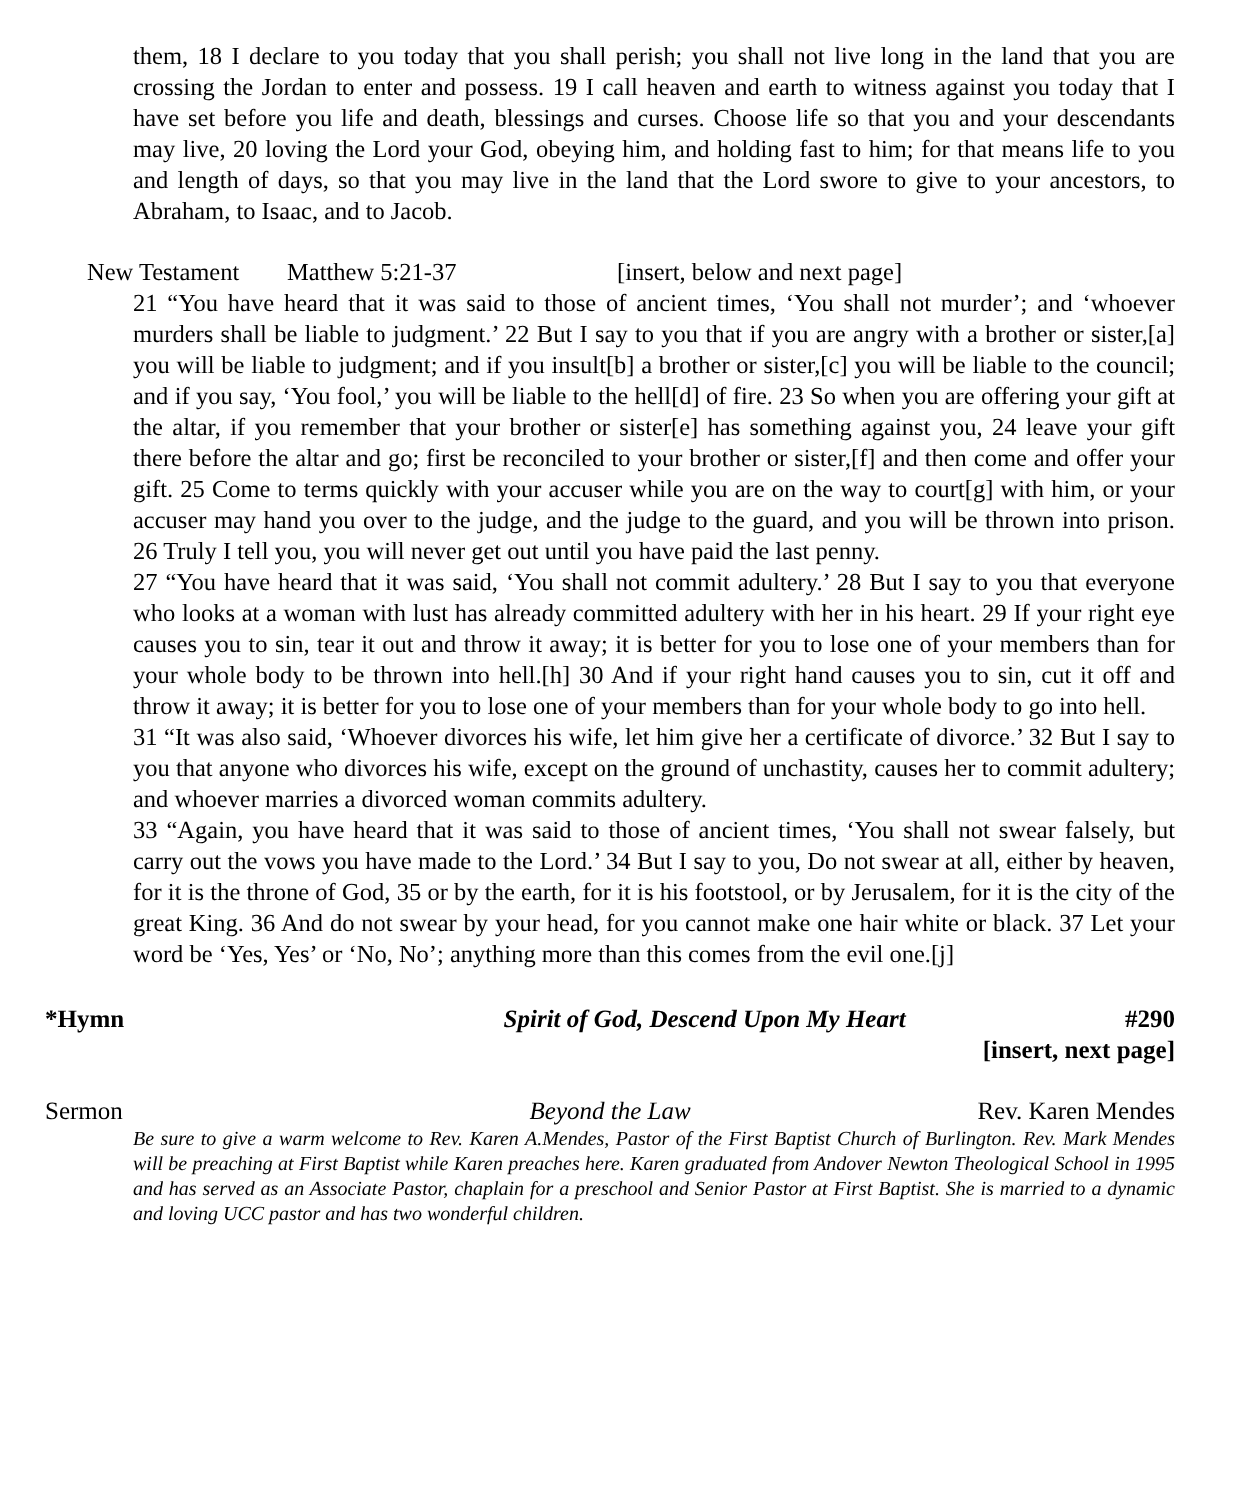them, 18 I declare to you today that you shall perish; you shall not live long in the land that you are crossing the Jordan to enter and possess. 19 I call heaven and earth to witness against you today that I have set before you life and death, blessings and curses. Choose life so that you and your descendants may live, 20 loving the Lord your God, obeying him, and holding fast to him; for that means life to you and length of days, so that you may live in the land that the Lord swore to give to your ancestors, to Abraham, to Isaac, and to Jacob.
New Testament Matthew 5:21-37 [insert, below and next page]
21 “You have heard that it was said to those of ancient times, ‘You shall not murder’; and ‘whoever murders shall be liable to judgment.’ 22 But I say to you that if you are angry with a brother or sister,[a] you will be liable to judgment; and if you insult[b] a brother or sister,[c] you will be liable to the council; and if you say, ‘You fool,’ you will be liable to the hell[d] of fire. 23 So when you are offering your gift at the altar, if you remember that your brother or sister[e] has something against you, 24 leave your gift there before the altar and go; first be reconciled to your brother or sister,[f] and then come and offer your gift. 25 Come to terms quickly with your accuser while you are on the way to court[g] with him, or your accuser may hand you over to the judge, and the judge to the guard, and you will be thrown into prison. 26 Truly I tell you, you will never get out until you have paid the last penny.
27 “You have heard that it was said, ‘You shall not commit adultery.’ 28 But I say to you that everyone who looks at a woman with lust has already committed adultery with her in his heart. 29 If your right eye causes you to sin, tear it out and throw it away; it is better for you to lose one of your members than for your whole body to be thrown into hell.[h] 30 And if your right hand causes you to sin, cut it off and throw it away; it is better for you to lose one of your members than for your whole body to go into hell.
31 “It was also said, ‘Whoever divorces his wife, let him give her a certificate of divorce.’ 32 But I say to you that anyone who divorces his wife, except on the ground of unchastity, causes her to commit adultery; and whoever marries a divorced woman commits adultery.
33 “Again, you have heard that it was said to those of ancient times, ‘You shall not swear falsely, but carry out the vows you have made to the Lord.’ 34 But I say to you, Do not swear at all, either by heaven, for it is the throne of God, 35 or by the earth, for it is his footstool, or by Jerusalem, for it is the city of the great King. 36 And do not swear by your head, for you cannot make one hair white or black. 37 Let your word be ‘Yes, Yes’ or ‘No, No’; anything more than this comes from the evil one.[j]
*Hymn Spirit of God, Descend Upon My Heart #290
[insert, next page]
Sermon Beyond the Law Rev. Karen Mendes
Be sure to give a warm welcome to Rev. Karen A.Mendes, Pastor of the First Baptist Church of Burlington. Rev. Mark Mendes will be preaching at First Baptist while Karen preaches here. Karen graduated from Andover Newton Theological School in 1995 and has served as an Associate Pastor, chaplain for a preschool and Senior Pastor at First Baptist. She is married to a dynamic and loving UCC pastor and has two wonderful children.